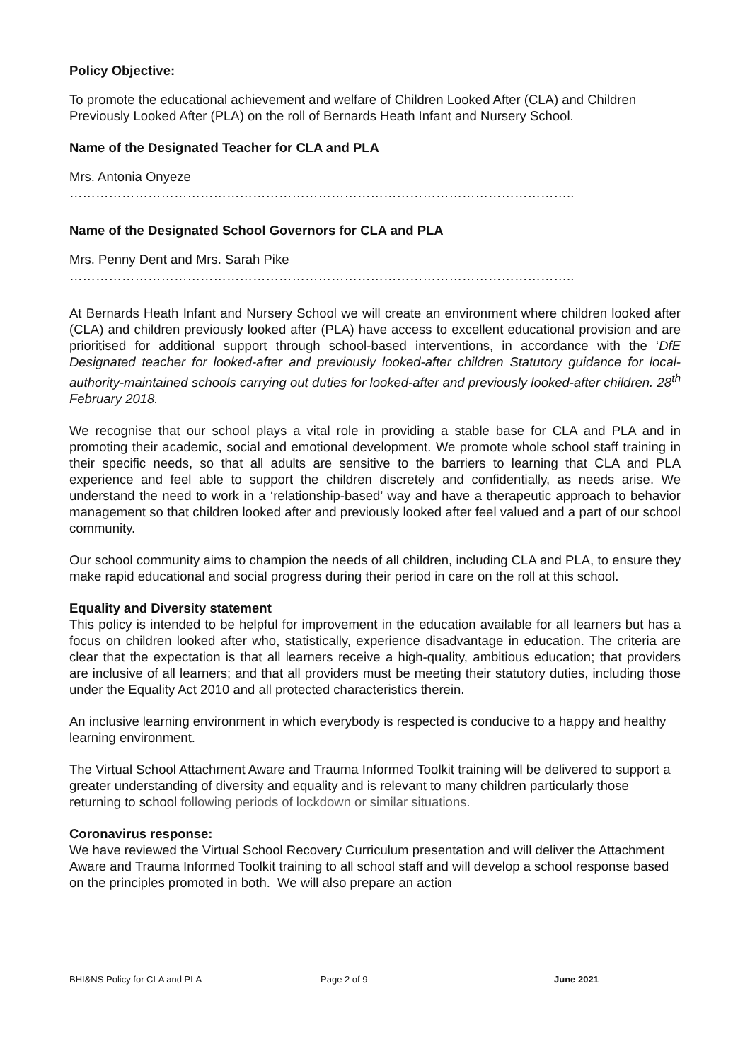Policy Objective:
To promote the educational achievement and welfare of Children Looked After (CLA) and Children Previously Looked After (PLA) on the roll of Bernards Heath Infant and Nursery School.
Name of the Designated Teacher for CLA and PLA
Mrs. Antonia Onyeze
……………………………………………………………………………………………………..
Name of the Designated School Governors for CLA and PLA
Mrs. Penny Dent and Mrs. Sarah Pike
……………………………………………………………………………………………………..
At Bernards Heath Infant and Nursery School we will create an environment where children looked after (CLA) and children previously looked after (PLA) have access to excellent educational provision and are prioritised for additional support through school-based interventions, in accordance with the ‘DfE Designated teacher for looked-after and previously looked-after children Statutory guidance for local-authority-maintained schools carrying out duties for looked-after and previously looked-after children. 28<sup>th</sup> February 2018.
We recognise that our school plays a vital role in providing a stable base for CLA and PLA and in promoting their academic, social and emotional development. We promote whole school staff training in their specific needs, so that all adults are sensitive to the barriers to learning that CLA and PLA experience and feel able to support the children discretely and confidentially, as needs arise. We understand the need to work in a ‘relationship-based’ way and have a therapeutic approach to behavior management so that children looked after and previously looked after feel valued and a part of our school community.
Our school community aims to champion the needs of all children, including CLA and PLA, to ensure they make rapid educational and social progress during their period in care on the roll at this school.
Equality and Diversity statement
This policy is intended to be helpful for improvement in the education available for all learners but has a focus on children looked after who, statistically, experience disadvantage in education. The criteria are clear that the expectation is that all learners receive a high-quality, ambitious education; that providers are inclusive of all learners; and that all providers must be meeting their statutory duties, including those under the Equality Act 2010 and all protected characteristics therein.
An inclusive learning environment in which everybody is respected is conducive to a happy and healthy learning environment.
The Virtual School Attachment Aware and Trauma Informed Toolkit training will be delivered to support a greater understanding of diversity and equality and is relevant to many children particularly those returning to school following periods of lockdown or similar situations.
Coronavirus response:
We have reviewed the Virtual School Recovery Curriculum presentation and will deliver the Attachment Aware and Trauma Informed Toolkit training to all school staff and will develop a school response based on the principles promoted in both. We will also prepare an action
BHI&NS Policy for CLA and PLA Page 2 of 9 June 2021